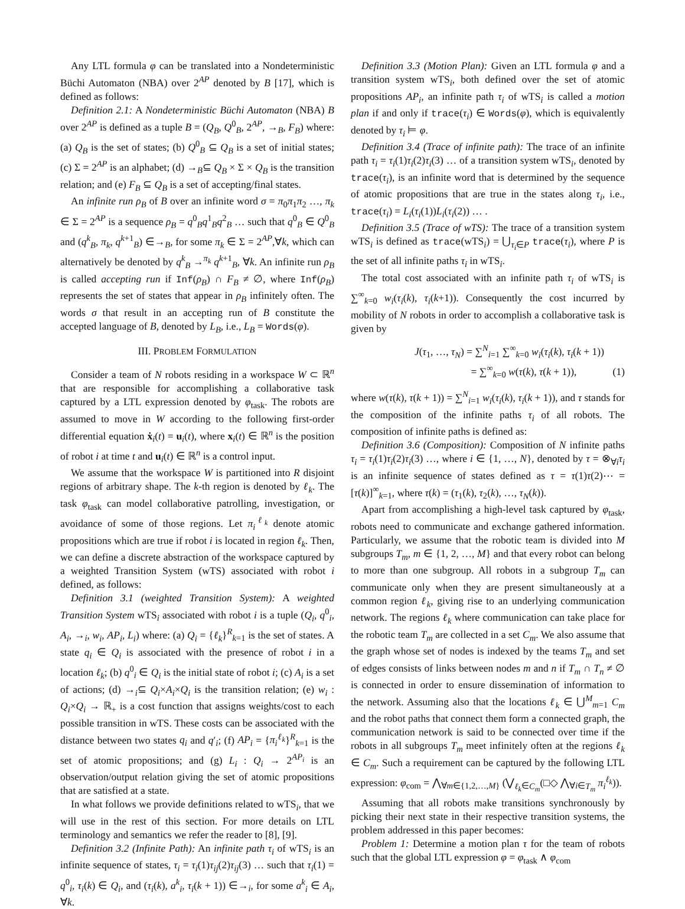Any LTL formula φ can be translated into a Nondeterministic Büchi Automaton (NBA) over 2<sup>AP</sup> denoted by B [17], which is defined as follows:
Definition 2.1: A Nondeterministic Büchi Automaton (NBA) B over 2<sup>AP</sup> is defined as a tuple B = (Q<sub>B</sub>, Q<sup>0</sup><sub>B</sub>, 2<sup>AP</sup>, →<sub>B</sub>, F<sub>B</sub>) where: (a) Q<sub>B</sub> is the set of states; (b) Q<sup>0</sup><sub>B</sub> ⊆ Q<sub>B</sub> is a set of initial states; (c) Σ = 2<sup>AP</sup> is an alphabet; (d) →<sub>B</sub>⊆ Q<sub>B</sub> × Σ × Q<sub>B</sub> is the transition relation; and (e) F<sub>B</sub> ⊆ Q<sub>B</sub> is a set of accepting/final states.
An infinite run ρ<sub>B</sub> of B over an infinite word σ = π<sub>0</sub>π<sub>1</sub>π<sub>2</sub> …, π<sub>k</sub> ∈ Σ = 2<sup>AP</sup> is a sequence ρ<sub>B</sub> = q<sup>0</sup><sub>B</sub>q<sup>1</sup><sub>B</sub>q<sup>2</sup><sub>B</sub> … such that q<sup>0</sup><sub>B</sub> ∈ Q<sup>0</sup><sub>B</sub> and (q<sup>k</sup><sub>B</sub>, π<sub>k</sub>, q<sup>k+1</sup><sub>B</sub>) ∈→<sub>B</sub>, for some π<sub>k</sub> ∈ Σ = 2<sup>AP</sup>,∀k, which can alternatively be denoted by q<sup>k</sup><sub>B</sub> →<sup>π<sub>k</sub></sup> q<sup>k+1</sup><sub>B</sub>, ∀k. An infinite run ρ<sub>B</sub> is called accepting run if Inf(ρ<sub>B</sub>) ∩ F<sub>B</sub> ≠ ∅, where Inf(ρ<sub>B</sub>) represents the set of states that appear in ρ<sub>B</sub> infinitely often. The words σ that result in an accepting run of B constitute the accepted language of B, denoted by L<sub>B</sub>, i.e., L<sub>B</sub> = Words(φ).
III. PROBLEM FORMULATION
Consider a team of N robots residing in a workspace W ⊂ ℝ<sup>n</sup> that are responsible for accomplishing a collaborative task captured by a LTL expression denoted by φ<sub>task</sub>. The robots are assumed to move in W according to the following first-order differential equation ẋ<sub>i</sub>(t) = u<sub>i</sub>(t), where x<sub>i</sub>(t) ∈ ℝ<sup>n</sup> is the position of robot i at time t and u<sub>i</sub>(t) ∈ ℝ<sup>n</sup> is a control input.
We assume that the workspace W is partitioned into R disjoint regions of arbitrary shape. The k-th region is denoted by ℓ<sub>k</sub>. The task φ<sub>task</sub> can model collaborative patrolling, investigation, or avoidance of some of those regions. Let π<sub>i</sub><sup>ℓ<sub>k</sub></sup> denote atomic propositions which are true if robot i is located in region ℓ<sub>k</sub>. Then, we can define a discrete abstraction of the workspace captured by a weighted Transition System (wTS) associated with robot i defined, as follows:
Definition 3.1 (weighted Transition System): A weighted Transition System wTS<sub>i</sub> associated with robot i is a tuple (Q<sub>i</sub>, q<sup>0</sup><sub>i</sub>, A<sub>i</sub>, →<sub>i</sub>, w<sub>i</sub>, AP<sub>i</sub>, L<sub>i</sub>) where: (a) Q<sub>i</sub> = {ℓ<sub>k</sub>}<sup>R</sup><sub>k=1</sub> is the set of states. A state q<sub>i</sub> ∈ Q<sub>i</sub> is associated with the presence of robot i in a location ℓ<sub>k</sub>; (b) q<sup>0</sup><sub>i</sub> ∈ Q<sub>i</sub> is the initial state of robot i; (c) A<sub>i</sub> is a set of actions; (d) →<sub>i</sub>⊆ Q<sub>i</sub>×A<sub>i</sub>×Q<sub>i</sub> is the transition relation; (e) w<sub>i</sub> : Q<sub>i</sub>×Q<sub>i</sub> → ℝ<sub>+</sub> is a cost function that assigns weights/cost to each possible transition in wTS. These costs can be associated with the distance between two states q<sub>i</sub> and q′<sub>i</sub>; (f) AP<sub>i</sub> = {π<sub>i</sub><sup>ℓ<sub>k</sub></sup>}<sup>R</sup><sub>k=1</sub> is the set of atomic propositions; and (g) L<sub>i</sub> : Q<sub>i</sub> → 2<sup>AP<sub>i</sub></sup> is an observation/output relation giving the set of atomic propositions that are satisfied at a state.
In what follows we provide definitions related to wTS<sub>i</sub>, that we will use in the rest of this section. For more details on LTL terminology and semantics we refer the reader to [8], [9].
Definition 3.2 (Infinite Path): An infinite path τ<sub>i</sub> of wTS<sub>i</sub> is an infinite sequence of states, τ<sub>i</sub> = τ<sub>i</sub>(1)τ<sub>ij</sub>(2)τ<sub>ij</sub>(3) … such that τ<sub>i</sub>(1) = q<sup>0</sup><sub>i</sub>, τ<sub>i</sub>(k) ∈ Q<sub>i</sub>, and (τ<sub>i</sub>(k), a<sup>k</sup><sub>i</sub>, τ<sub>i</sub>(k + 1)) ∈→<sub>i</sub>, for some a<sup>k</sup><sub>i</sub> ∈ A<sub>i</sub>, ∀k.
Definition 3.3 (Motion Plan): Given an LTL formula φ and a transition system wTS<sub>i</sub>, both defined over the set of atomic propositions AP<sub>i</sub>, an infinite path τ<sub>i</sub> of wTS<sub>i</sub> is called a motion plan if and only if trace(τ<sub>i</sub>) ∈ Words(φ), which is equivalently denoted by τ<sub>i</sub> ⊨ φ.
Definition 3.4 (Trace of infinite path): The trace of an infinite path τ<sub>i</sub> = τ<sub>i</sub>(1)τ<sub>i</sub>(2)τ<sub>i</sub>(3) … of a transition system wTS<sub>i</sub>, denoted by trace(τ<sub>i</sub>), is an infinite word that is determined by the sequence of atomic propositions that are true in the states along τ<sub>i</sub>, i.e., trace(τ<sub>i</sub>) = L<sub>i</sub>(τ<sub>i</sub>(1))L<sub>i</sub>(τ<sub>i</sub>(2)) … .
Definition 3.5 (Trace of wTS): The trace of a transition system wTS<sub>i</sub> is defined as trace(wTS<sub>i</sub>) = ⋃<sub>τ<sub>i</sub>∈P</sub> trace(τ<sub>i</sub>), where P is the set of all infinite paths τ<sub>i</sub> in wTS<sub>i</sub>.
The total cost associated with an infinite path τ<sub>i</sub> of wTS<sub>i</sub> is ∑<sup>∞</sup><sub>k=0</sub> w<sub>i</sub>(τ<sub>i</sub>(k), τ<sub>i</sub>(k+1)). Consequently the cost incurred by mobility of N robots in order to accomplish a collaborative task is given by
J(τ<sub>1</sub>, …, τ<sub>N</sub>) = ∑<sup>N</sup><sub>i=1</sub> ∑<sup>∞</sup><sub>k=0</sub> w<sub>i</sub>(τ<sub>i</sub>(k), τ<sub>i</sub>(k + 1))
= ∑<sup>∞</sup><sub>k=0</sub> w(τ(k), τ(k + 1)), (1)
where w(τ(k), τ(k + 1)) = ∑<sup>N</sup><sub>i=1</sub> w<sub>i</sub>(τ<sub>i</sub>(k), τ<sub>i</sub>(k + 1)), and τ stands for the composition of the infinite paths τ<sub>i</sub> of all robots. The composition of infinite paths is defined as:
Definition 3.6 (Composition): Composition of N infinite paths τ<sub>i</sub> = τ<sub>i</sub>(1)τ<sub>i</sub>(2)τ<sub>i</sub>(3) …, where i ∈ {1, …, N}, denoted by τ = ⊗<sub>∀i</sub>τ<sub>i</sub> is an infinite sequence of states defined as τ = τ(1)τ(2)⋯ = [τ(k)]<sup>∞</sup><sub>k=1</sub>, where τ(k) = (τ<sub>1</sub>(k), τ<sub>2</sub>(k), …, τ<sub>N</sub>(k)).
Apart from accomplishing a high-level task captured by φ<sub>task</sub>, robots need to communicate and exchange gathered information. Particularly, we assume that the robotic team is divided into M subgroups T<sub>m</sub>, m ∈ {1, 2, …, M} and that every robot can belong to more than one subgroup. All robots in a subgroup T<sub>m</sub> can communicate only when they are present simultaneously at a common region ℓ<sub>k</sub>, giving rise to an underlying communication network. The regions ℓ<sub>k</sub> where communication can take place for the robotic team T<sub>m</sub> are collected in a set C<sub>m</sub>. We also assume that the graph whose set of nodes is indexed by the teams T<sub>m</sub> and set of edges consists of links between nodes m and n if T<sub>m</sub> ∩ T<sub>n</sub> ≠ ∅ is connected in order to ensure dissemination of information to the network. Assuming also that the locations ℓ<sub>k</sub> ∈ ⋃<sup>M</sup><sub>m=1</sub> C<sub>m</sub> and the robot paths that connect them form a connected graph, the communication network is said to be connected over time if the robots in all subgroups T<sub>m</sub> meet infinitely often at the regions ℓ<sub>k</sub> ∈ C<sub>m</sub>. Such a requirement can be captured by the following LTL expression: φ<sub>com</sub> = ⋀<sub>∀m∈{1,2,…,M}</sub> (⋁<sub>ℓ<sub>k</sub>∈C<sub>m</sub></sub>(□◇ ⋀<sub>∀i∈T<sub>m</sub></sub> π<sub>i</sub><sup>ℓ<sub>k</sub></sup>)).
Assuming that all robots make transitions synchronously by picking their next state in their respective transition systems, the problem addressed in this paper becomes:
Problem 1: Determine a motion plan τ for the team of robots such that the global LTL expression φ = φ<sub>task</sub> ∧ φ<sub>com</sub>